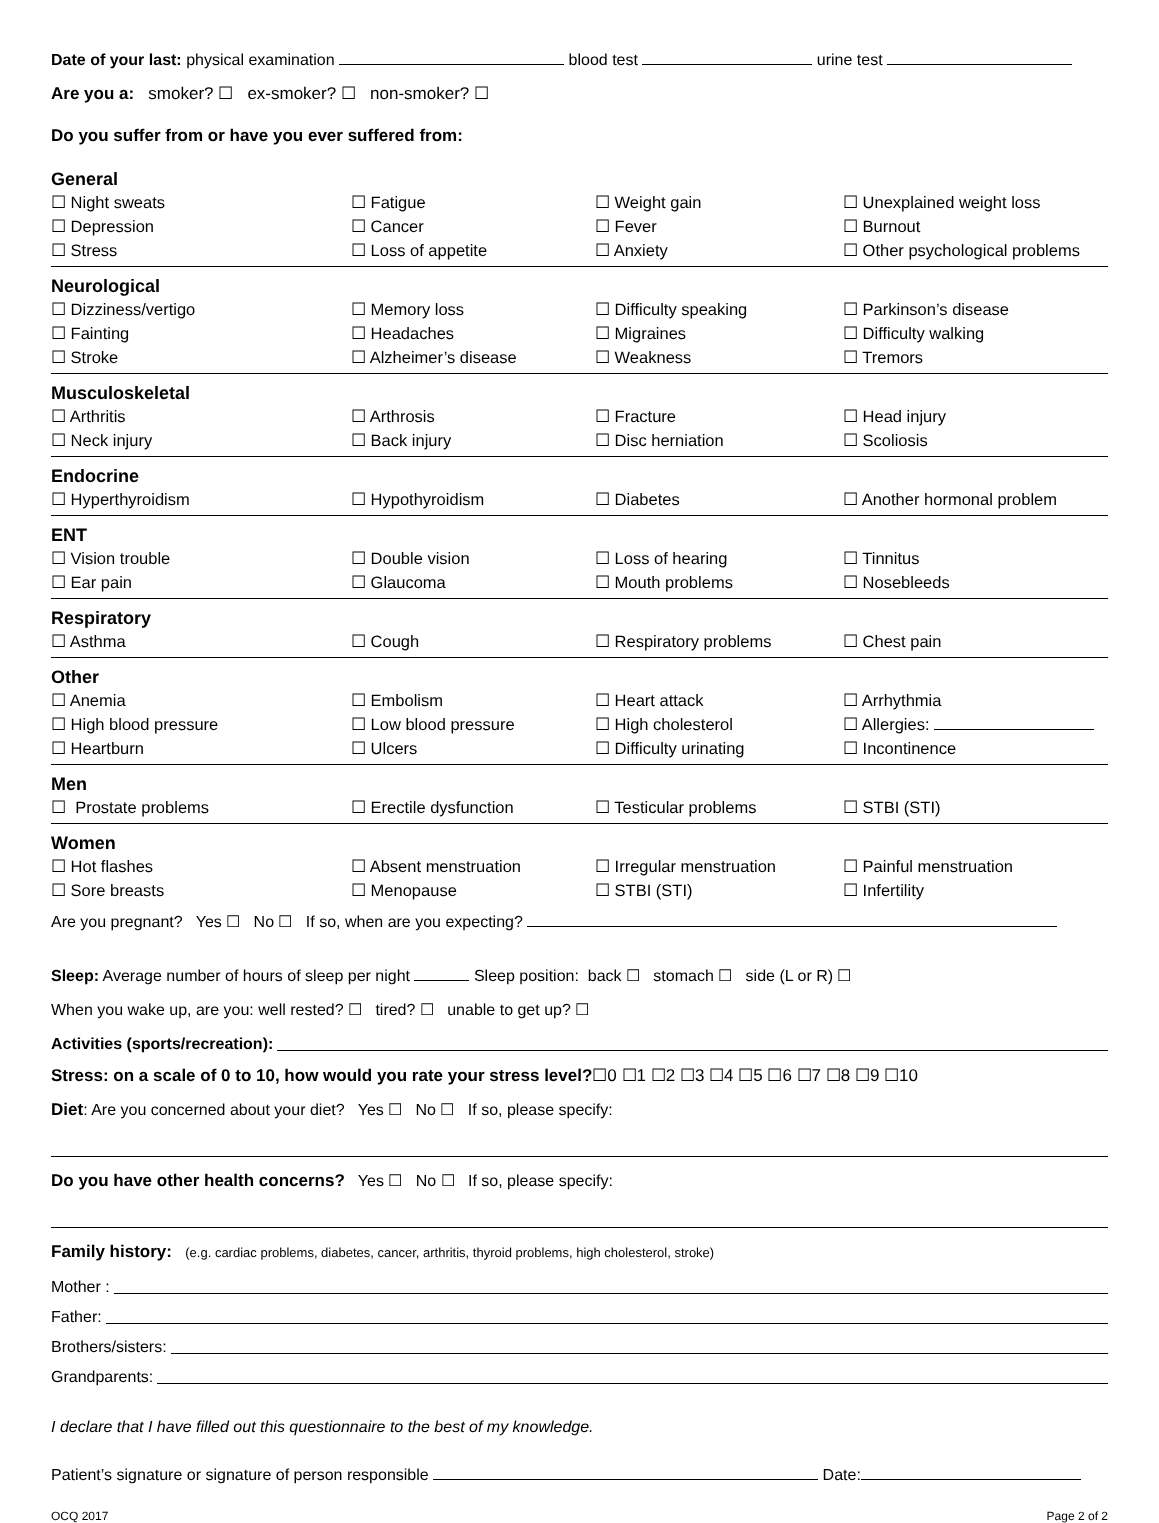Date of your last: physical examination blood test urine test
Are you a: smoker? ☐ ex-smoker? ☐ non-smoker? ☐
Do you suffer from or have you ever suffered from:
General
☐ Night sweats ☐ Fatigue ☐ Weight gain ☐ Unexplained weight loss ☐ Depression ☐ Cancer ☐ Fever ☐ Burnout ☐ Stress ☐ Loss of appetite ☐ Anxiety ☐ Other psychological problems
Neurological
☐ Dizziness/vertigo ☐ Memory loss ☐ Difficulty speaking ☐ Parkinson’s disease ☐ Fainting ☐ Headaches ☐ Migraines ☐ Difficulty walking ☐ Stroke ☐ Alzheimer’s disease ☐ Weakness ☐ Tremors
Musculoskeletal
☐ Arthritis ☐ Arthrosis ☐ Fracture ☐ Head injury ☐ Neck injury ☐ Back injury ☐ Disc herniation ☐ Scoliosis
Endocrine
☐ Hyperthyroidism ☐ Hypothyroidism ☐ Diabetes ☐ Another hormonal problem
ENT
☐ Vision trouble ☐ Double vision ☐ Loss of hearing ☐ Tinnitus ☐ Ear pain ☐ Glaucoma ☐ Mouth problems ☐ Nosebleeds
Respiratory
☐ Asthma ☐ Cough ☐ Respiratory problems ☐ Chest pain
Other
☐ Anemia ☐ Embolism ☐ Heart attack ☐ Arrhythmia ☐ High blood pressure ☐ Low blood pressure ☐ High cholesterol ☐ Allergies: ☐ Heartburn ☐ Ulcers ☐ Difficulty urinating ☐ Incontinence
Men
☐ Prostate problems ☐ Erectile dysfunction ☐ Testicular problems ☐ STBI (STI)
Women
☐ Hot flashes ☐ Absent menstruation ☐ Irregular menstruation ☐ Painful menstruation ☐ Sore breasts ☐ Menopause ☐ STBI (STI) ☐ Infertility
Are you pregnant? Yes ☐ No ☐ If so, when are you expecting?
Sleep: Average number of hours of sleep per night Sleep position: back ☐ stomach ☐ side (L or R) ☐
When you wake up, are you: well rested? ☐ tired? ☐ unable to get up? ☐
Activities (sports/recreation):
Stress: on a scale of 0 to 10, how would you rate your stress level?☐0 ☐1 ☐2 ☐3 ☐4 ☐5 ☐6 ☐7 ☐8 ☐9 ☐10
Diet: Are you concerned about your diet? Yes ☐ No ☐ If so, please specify:
Do you have other health concerns? Yes ☐ No ☐ If so, please specify:
Family history: (e.g. cardiac problems, diabetes, cancer, arthritis, thyroid problems, high cholesterol, stroke)
Mother :
Father:
Brothers/sisters:
Grandparents:
I declare that I have filled out this questionnaire to the best of my knowledge.
Patient’s signature or signature of person responsible Date:
OCQ 2017 Page 2 of 2